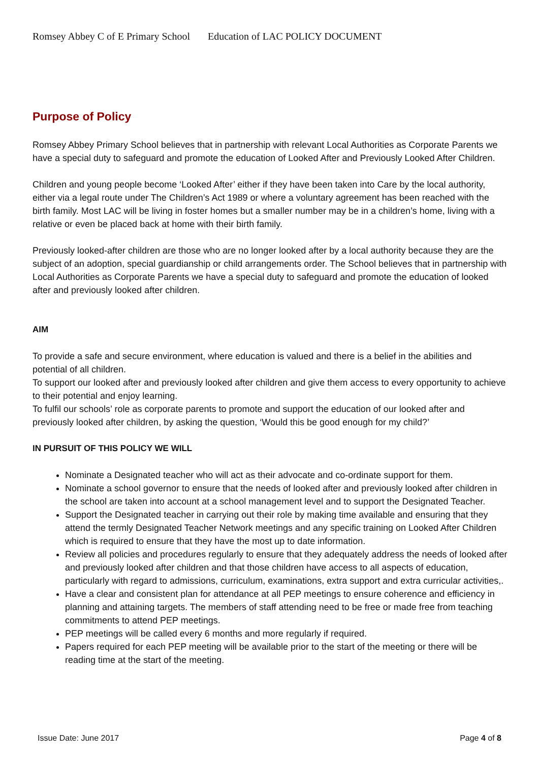Romsey Abbey C of E Primary School Education of LAC POLICY DOCUMENT
Purpose of Policy
Romsey Abbey Primary School believes that in partnership with relevant Local Authorities as Corporate Parents we have a special duty to safeguard and promote the education of Looked After and Previously Looked After Children.
Children and young people become ‘Looked After’ either if they have been taken into Care by the local authority, either via a legal route under The Children’s Act 1989 or where a voluntary agreement has been reached with the birth family. Most LAC will be living in foster homes but a smaller number may be in a children’s home, living with a relative or even be placed back at home with their birth family.
Previously looked-after children are those who are no longer looked after by a local authority because they are the subject of an adoption, special guardianship or child arrangements order. The School believes that in partnership with Local Authorities as Corporate Parents we have a special duty to safeguard and promote the education of looked after and previously looked after children.
AIM
To provide a safe and secure environment, where education is valued and there is a belief in the abilities and potential of all children.
To support our looked after and previously looked after children and give them access to every opportunity to achieve to their potential and enjoy learning.
To fulfil our schools’ role as corporate parents to promote and support the education of our looked after and previously looked after children, by asking the question, ‘Would this be good enough for my child?’
IN PURSUIT OF THIS POLICY WE WILL
Nominate a Designated teacher who will act as their advocate and co-ordinate support for them.
Nominate a school governor to ensure that the needs of looked after and previously looked after children in the school are taken into account at a school management level and to support the Designated Teacher.
Support the Designated teacher in carrying out their role by making time available and ensuring that they attend the termly Designated Teacher Network meetings and any specific training on Looked After Children which is required to ensure that they have the most up to date information.
Review all policies and procedures regularly to ensure that they adequately address the needs of looked after and previously looked after children and that those children have access to all aspects of education, particularly with regard to admissions, curriculum, examinations, extra support and extra curricular activities,.
Have a clear and consistent plan for attendance at all PEP meetings to ensure coherence and efficiency in planning and attaining targets. The members of staff attending need to be free or made free from teaching commitments to attend PEP meetings.
PEP meetings will be called every 6 months and more regularly if required.
Papers required for each PEP meeting will be available prior to the start of the meeting or there will be reading time at the start of the meeting.
Issue Date: June 2017 Page 4 of 8